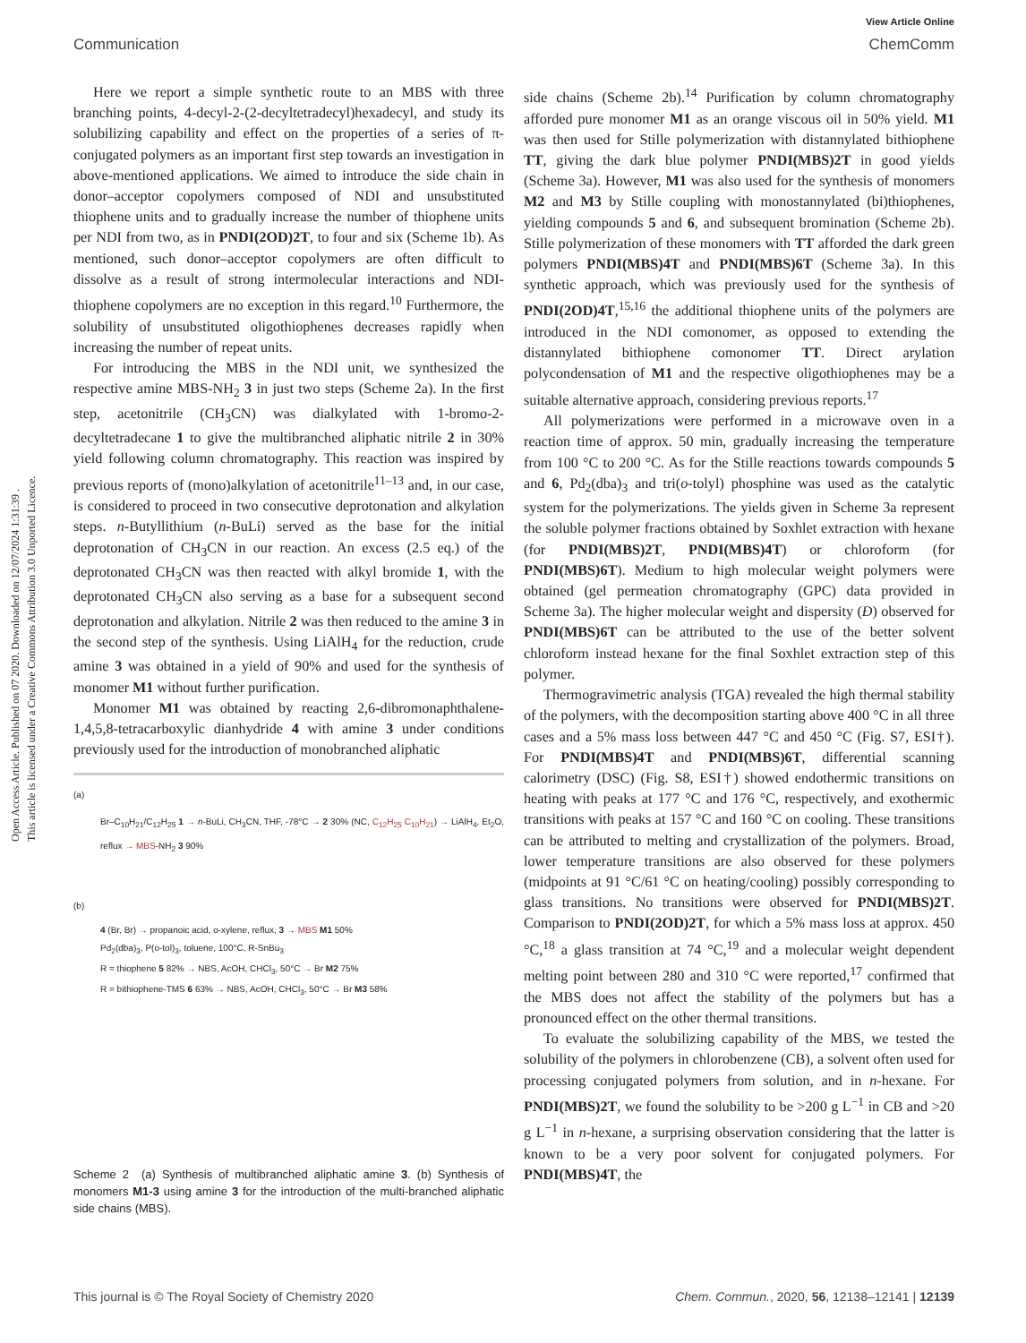View Article Online
Communication ChemComm
Open Access Article. Published on 07 2020. Downloaded on 12/07/2024 1:31:39 .
This article is licensed under a Creative Commons Attribution 3.0 Unported Licence.
Here we report a simple synthetic route to an MBS with three branching points, 4-decyl-2-(2-decyltetradecyl)hexadecyl, and study its solubilizing capability and effect on the properties of a series of π-conjugated polymers as an important first step towards an investigation in above-mentioned applications. We aimed to introduce the side chain in donor–acceptor copolymers composed of NDI and unsubstituted thiophene units and to gradually increase the number of thiophene units per NDI from two, as in PNDI(2OD)2T, to four and six (Scheme 1b). As mentioned, such donor–acceptor copolymers are often difficult to dissolve as a result of strong intermolecular interactions and NDI-thiophene copolymers are no exception in this regard.<sup>10</sup> Furthermore, the solubility of unsubstituted oligothiophenes decreases rapidly when increasing the number of repeat units.
For introducing the MBS in the NDI unit, we synthesized the respective amine MBS-NH<sub>2</sub> 3 in just two steps (Scheme 2a). In the first step, acetonitrile (CH<sub>3</sub>CN) was dialkylated with 1-bromo-2-decyltetradecane 1 to give the multibranched aliphatic nitrile 2 in 30% yield following column chromatography. This reaction was inspired by previous reports of (mono)alkylation of acetonitrile<sup>11–13</sup> and, in our case, is considered to proceed in two consecutive deprotonation and alkylation steps. n-Butyllithium (n-BuLi) served as the base for the initial deprotonation of CH<sub>3</sub>CN in our reaction. An excess (2.5 eq.) of the deprotonated CH<sub>3</sub>CN was then reacted with alkyl bromide 1, with the deprotonated CH<sub>3</sub>CN also serving as a base for a subsequent second deprotonation and alkylation. Nitrile 2 was then reduced to the amine 3 in the second step of the synthesis. Using LiAlH<sub>4</sub> for the reduction, crude amine 3 was obtained in a yield of 90% and used for the synthesis of monomer M1 without further purification.
Monomer M1 was obtained by reacting 2,6-dibromonaphthalene-1,4,5,8-tetracarboxylic dianhydride 4 with amine 3 under conditions previously used for the introduction of monobranched aliphatic
(a)
Br–C<sub>10</sub>H<sub>21</sub>/C<sub>12</sub>H<sub>25</sub> 1 → n-BuLi, CH<sub>3</sub>CN, THF, -78°C → 2 30% (NC, C<sub>12</sub>H<sub>25</sub> C<sub>10</sub>H<sub>21</sub>) → LiAlH<sub>4</sub>, Et<sub>2</sub>O, reflux → MBS-NH<sub>2</sub> 3 90%
(b)
4 (Br, Br) → propanoic acid, o-xylene, reflux, 3 → MBS M1 50%
Pd<sub>2</sub>(dba)<sub>3</sub>, P(o-tol)<sub>3</sub>, toluene, 100°C, R-SnBu<sub>3</sub>
R = thiophene 5 82% → NBS, AcOH, CHCl<sub>3</sub>, 50°C → Br M2 75%
R = bithiophene-TMS 6 63% → NBS, AcOH, CHCl<sub>3</sub>, 50°C → Br M3 58%
Scheme 2 (a) Synthesis of multibranched aliphatic amine 3. (b) Synthesis of monomers M1-3 using amine 3 for the introduction of the multi-branched aliphatic side chains (MBS).
side chains (Scheme 2b).<sup>14</sup> Purification by column chromatography afforded pure monomer M1 as an orange viscous oil in 50% yield. M1 was then used for Stille polymerization with distannylated bithiophene TT, giving the dark blue polymer PNDI(MBS)2T in good yields (Scheme 3a). However, M1 was also used for the synthesis of monomers M2 and M3 by Stille coupling with monostannylated (bi)thiophenes, yielding compounds 5 and 6, and subsequent bromination (Scheme 2b). Stille polymerization of these monomers with TT afforded the dark green polymers PNDI(MBS)4T and PNDI(MBS)6T (Scheme 3a). In this synthetic approach, which was previously used for the synthesis of PNDI(2OD)4T,<sup>15,16</sup> the additional thiophene units of the polymers are introduced in the NDI comonomer, as opposed to extending the distannylated bithiophene comonomer TT. Direct arylation polycondensation of M1 and the respective oligothiophenes may be a suitable alternative approach, considering previous reports.<sup>17</sup>
All polymerizations were performed in a microwave oven in a reaction time of approx. 50 min, gradually increasing the temperature from 100 °C to 200 °C. As for the Stille reactions towards compounds 5 and 6, Pd<sub>2</sub>(dba)<sub>3</sub> and tri(o-tolyl) phosphine was used as the catalytic system for the polymerizations. The yields given in Scheme 3a represent the soluble polymer fractions obtained by Soxhlet extraction with hexane (for PNDI(MBS)2T, PNDI(MBS)4T) or chloroform (for PNDI(MBS)6T). Medium to high molecular weight polymers were obtained (gel permeation chromatography (GPC) data provided in Scheme 3a). The higher molecular weight and dispersity (Đ) observed for PNDI(MBS)6T can be attributed to the use of the better solvent chloroform instead hexane for the final Soxhlet extraction step of this polymer.
Thermogravimetric analysis (TGA) revealed the high thermal stability of the polymers, with the decomposition starting above 400 °C in all three cases and a 5% mass loss between 447 °C and 450 °C (Fig. S7, ESI†). For PNDI(MBS)4T and PNDI(MBS)6T, differential scanning calorimetry (DSC) (Fig. S8, ESI†) showed endothermic transitions on heating with peaks at 177 °C and 176 °C, respectively, and exothermic transitions with peaks at 157 °C and 160 °C on cooling. These transitions can be attributed to melting and crystallization of the polymers. Broad, lower temperature transitions are also observed for these polymers (midpoints at 91 °C/61 °C on heating/cooling) possibly corresponding to glass transitions. No transitions were observed for PNDI(MBS)2T. Comparison to PNDI(2OD)2T, for which a 5% mass loss at approx. 450 °C,<sup>18</sup> a glass transition at 74 °C,<sup>19</sup> and a molecular weight dependent melting point between 280 and 310 °C were reported,<sup>17</sup> confirmed that the MBS does not affect the stability of the polymers but has a pronounced effect on the other thermal transitions.
To evaluate the solubilizing capability of the MBS, we tested the solubility of the polymers in chlorobenzene (CB), a solvent often used for processing conjugated polymers from solution, and in n-hexane. For PNDI(MBS)2T, we found the solubility to be >200 g L<sup>−1</sup> in CB and >20 g L<sup>−1</sup> in n-hexane, a surprising observation considering that the latter is known to be a very poor solvent for conjugated polymers. For PNDI(MBS)4T, the
This journal is © The Royal Society of Chemistry 2020 Chem. Commun., 2020, 56, 12138–12141 | 12139